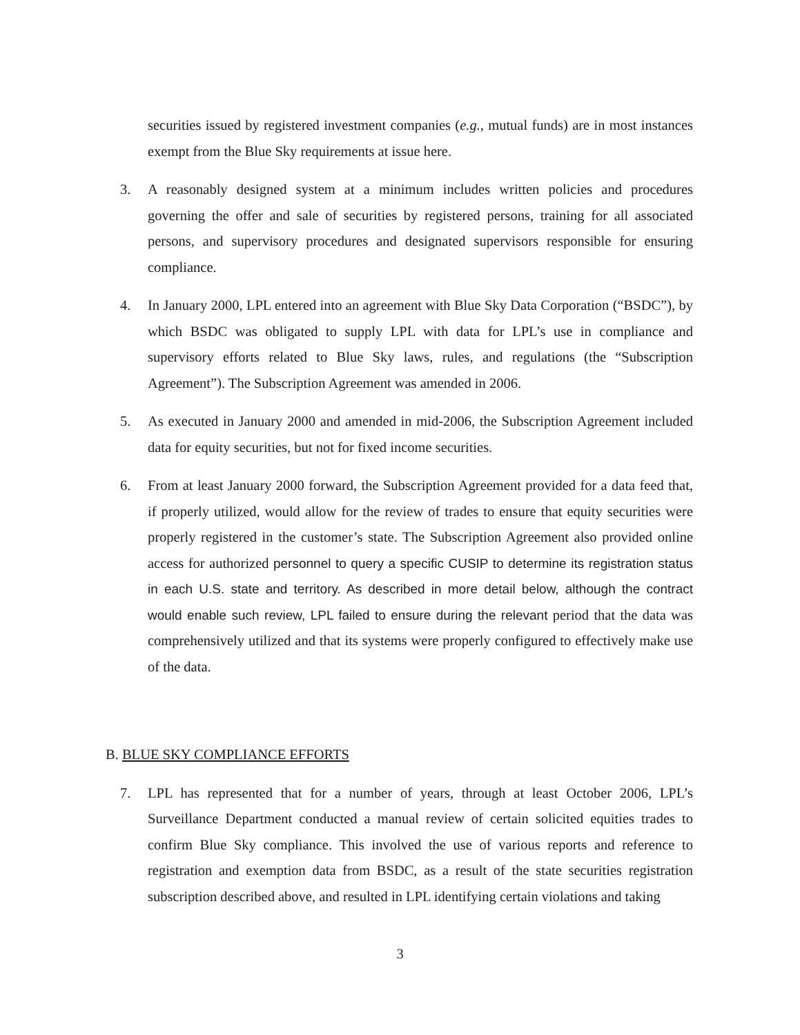securities issued by registered investment companies (e.g., mutual funds) are in most instances exempt from the Blue Sky requirements at issue here.
3. A reasonably designed system at a minimum includes written policies and procedures governing the offer and sale of securities by registered persons, training for all associated persons, and supervisory procedures and designated supervisors responsible for ensuring compliance.
4. In January 2000, LPL entered into an agreement with Blue Sky Data Corporation (“BSDC”), by which BSDC was obligated to supply LPL with data for LPL’s use in compliance and supervisory efforts related to Blue Sky laws, rules, and regulations (the “Subscription Agreement”). The Subscription Agreement was amended in 2006.
5. As executed in January 2000 and amended in mid-2006, the Subscription Agreement included data for equity securities, but not for fixed income securities.
6. From at least January 2000 forward, the Subscription Agreement provided for a data feed that, if properly utilized, would allow for the review of trades to ensure that equity securities were properly registered in the customer’s state. The Subscription Agreement also provided online access for authorized personnel to query a specific CUSIP to determine its registration status in each U.S. state and territory. As described in more detail below, although the contract would enable such review, LPL failed to ensure during the relevant period that the data was comprehensively utilized and that its systems were properly configured to effectively make use of the data.
B. BLUE SKY COMPLIANCE EFFORTS
7. LPL has represented that for a number of years, through at least October 2006, LPL’s Surveillance Department conducted a manual review of certain solicited equities trades to confirm Blue Sky compliance. This involved the use of various reports and reference to registration and exemption data from BSDC, as a result of the state securities registration subscription described above, and resulted in LPL identifying certain violations and taking
3